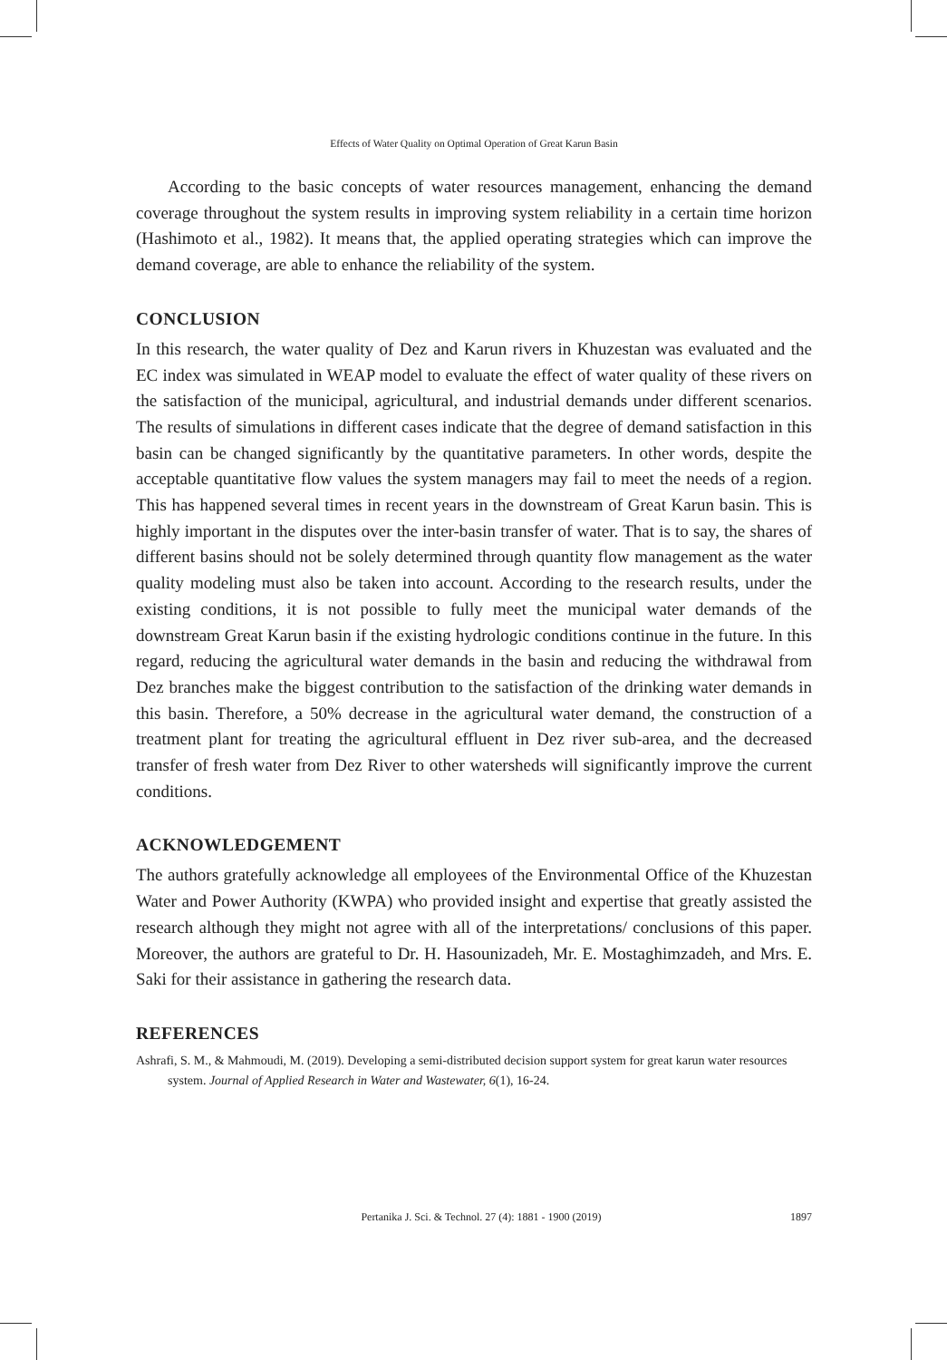Effects of Water Quality on Optimal Operation of Great Karun Basin
According to the basic concepts of water resources management, enhancing the demand coverage throughout the system results in improving system reliability in a certain time horizon (Hashimoto et al., 1982). It means that, the applied operating strategies which can improve the demand coverage, are able to enhance the reliability of the system.
CONCLUSION
In this research, the water quality of Dez and Karun rivers in Khuzestan was evaluated and the EC index was simulated in WEAP model to evaluate the effect of water quality of these rivers on the satisfaction of the municipal, agricultural, and industrial demands under different scenarios. The results of simulations in different cases indicate that the degree of demand satisfaction in this basin can be changed significantly by the quantitative parameters. In other words, despite the acceptable quantitative flow values the system managers may fail to meet the needs of a region. This has happened several times in recent years in the downstream of Great Karun basin. This is highly important in the disputes over the inter-basin transfer of water. That is to say, the shares of different basins should not be solely determined through quantity flow management as the water quality modeling must also be taken into account. According to the research results, under the existing conditions, it is not possible to fully meet the municipal water demands of the downstream Great Karun basin if the existing hydrologic conditions continue in the future. In this regard, reducing the agricultural water demands in the basin and reducing the withdrawal from Dez branches make the biggest contribution to the satisfaction of the drinking water demands in this basin. Therefore, a 50% decrease in the agricultural water demand, the construction of a treatment plant for treating the agricultural effluent in Dez river sub-area, and the decreased transfer of fresh water from Dez River to other watersheds will significantly improve the current conditions.
ACKNOWLEDGEMENT
The authors gratefully acknowledge all employees of the Environmental Office of the Khuzestan Water and Power Authority (KWPA) who provided insight and expertise that greatly assisted the research although they might not agree with all of the interpretations/ conclusions of this paper. Moreover, the authors are grateful to Dr. H. Hasounizadeh, Mr. E. Mostaghimzadeh, and Mrs. E. Saki for their assistance in gathering the research data.
REFERENCES
Ashrafi, S. M., & Mahmoudi, M. (2019). Developing a semi-distributed decision support system for great karun water resources system. Journal of Applied Research in Water and Wastewater, 6(1), 16-24.
Pertanika J. Sci. & Technol. 27 (4): 1881 - 1900 (2019) 1897